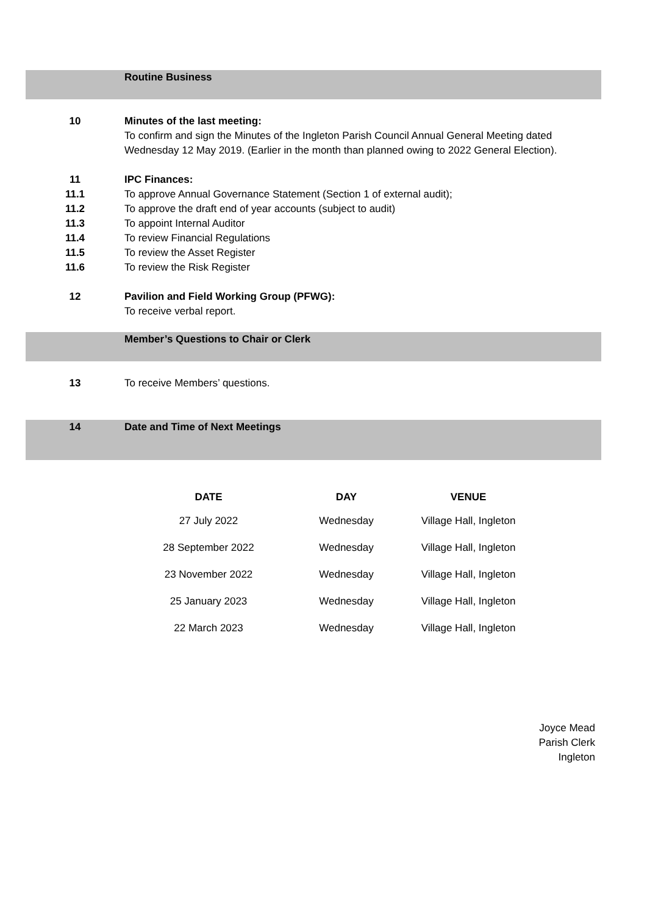Routine Business
10 Minutes of the last meeting:
To confirm and sign the Minutes of the Ingleton Parish Council Annual General Meeting dated Wednesday 12 May 2019. (Earlier in the month than planned owing to 2022 General Election).
11 IPC Finances:
11.1 To approve Annual Governance Statement (Section 1 of external audit);
11.2 To approve the draft end of year accounts (subject to audit)
11.3 To appoint Internal Auditor
11.4 To review Financial Regulations
11.5 To review the Asset Register
11.6 To review the Risk Register
12 Pavilion and Field Working Group (PFWG):
To receive verbal report.
Member’s Questions to Chair or Clerk
13 To receive Members’ questions.
14 Date and Time of Next Meetings
| DATE | DAY | VENUE |
| --- | --- | --- |
| 27 July 2022 | Wednesday | Village Hall, Ingleton |
| 28 September 2022 | Wednesday | Village Hall, Ingleton |
| 23 November 2022 | Wednesday | Village Hall, Ingleton |
| 25 January 2023 | Wednesday | Village Hall, Ingleton |
| 22 March 2023 | Wednesday | Village Hall, Ingleton |
Joyce Mead
Parish Clerk
Ingleton